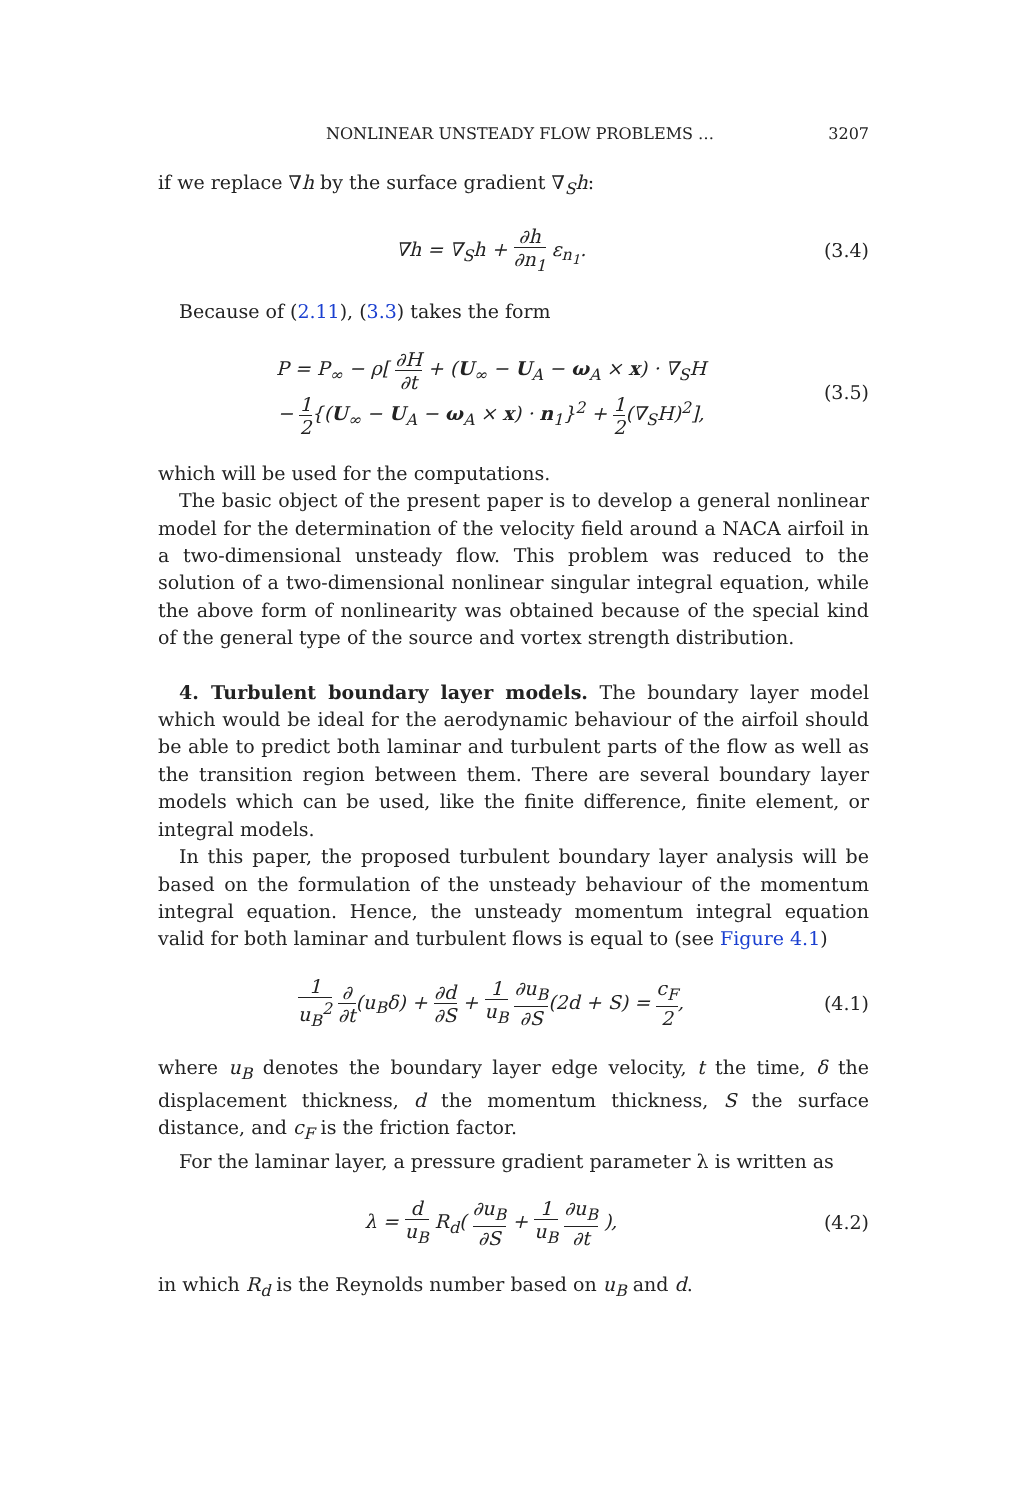NONLINEAR UNSTEADY FLOW PROBLEMS … 3207
if we replace ∇h by the surface gradient ∇<sub>S</sub>h:
∇h = ∇<sub>S</sub>h + ∂h ∂n<sub>1</sub> ε<sub>n<sub>1</sub></sub>. (3.4)
Because of (2.11), (3.3) takes the form
P = P<sub>∞</sub> − ρ[ ∂H ∂t + (U<sub>∞</sub> − U<sub>A</sub> − ω<sub>A</sub> × x) · ∇<sub>S</sub>H
− 1 2{(U<sub>∞</sub> − U<sub>A</sub> − ω<sub>A</sub> × x) · n<sub>1</sub>}<sup>2</sup> + 1 2(∇<sub>S</sub>H)<sup>2</sup>],
(3.5)
which will be used for the computations.
The basic object of the present paper is to develop a general nonlinear model for the determination of the velocity field around a NACA airfoil in a two-dimensional unsteady flow. This problem was reduced to the solution of a two-dimensional nonlinear singular integral equation, while the above form of nonlinearity was obtained because of the special kind of the general type of the source and vortex strength distribution.
4. Turbulent boundary layer models. The boundary layer model which would be ideal for the aerodynamic behaviour of the airfoil should be able to predict both laminar and turbulent parts of the flow as well as the transition region between them. There are several boundary layer models which can be used, like the finite difference, finite element, or integral models.
In this paper, the proposed turbulent boundary layer analysis will be based on the formulation of the unsteady behaviour of the momentum integral equation. Hence, the unsteady momentum integral equation valid for both laminar and turbulent flows is equal to (see Figure 4.1)
1 u<sub>B</sub><sup>2</sup> ∂ ∂t(u<sub>B</sub>δ) + ∂d ∂S + 1 u<sub>B</sub> ∂u<sub>B</sub> ∂S(2d + S) = c<sub>F</sub> 2,
(4.1)
where u<sub>B</sub> denotes the boundary layer edge velocity, t the time, δ the displacement thickness, d the momentum thickness, S the surface distance, and c<sub>F</sub> is the friction factor.
For the laminar layer, a pressure gradient parameter λ is written as
λ = d u<sub>B</sub> R<sub>d</sub>( ∂u<sub>B</sub> ∂S + 1 u<sub>B</sub> ∂u<sub>B</sub> ∂t ),
(4.2)
in which R<sub>d</sub> is the Reynolds number based on u<sub>B</sub> and d.